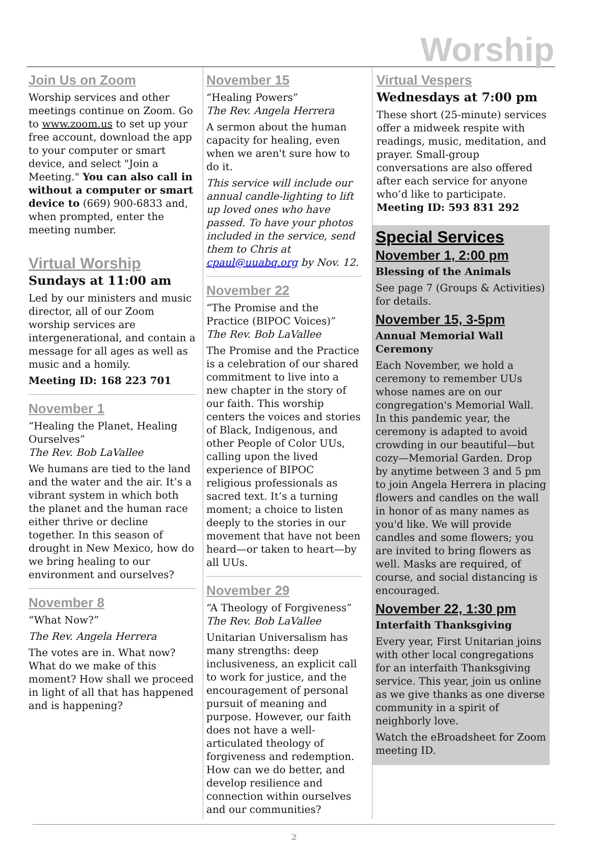Worship
Join Us on Zoom
Worship services and other meetings continue on Zoom. Go to www.zoom.us to set up your free account, download the app to your computer or smart device, and select "Join a Meeting." You can also call in without a computer or smart device to (669) 900-6833 and, when prompted, enter the meeting number.
Virtual Worship
Sundays at 11:00 am
Led by our ministers and music director, all of our Zoom worship services are intergenerational, and contain a message for all ages as well as music and a homily.
Meeting ID: 168 223 701
November 1
“Healing the Planet, Healing Ourselves”
The Rev. Bob LaVallee
We humans are tied to the land and the water and the air. It’s a vibrant system in which both the planet and the human race either thrive or decline together. In this season of drought in New Mexico, how do we bring healing to our environment and ourselves?
November 8
“What Now?”
The Rev. Angela Herrera
The votes are in. What now? What do we make of this moment? How shall we proceed in light of all that has happened and is happening?
November 15
“Healing Powers”
The Rev. Angela Herrera
A sermon about the human capacity for healing, even when we aren't sure how to do it.
This service will include our annual candle-lighting to lift up loved ones who have passed. To have your photos included in the service, send them to Chris at cpaul@uuabq.org by Nov. 12.
November 22
“The Promise and the Practice (BIPOC Voices)”
The Rev. Bob LaVallee
The Promise and the Practice is a celebration of our shared commitment to live into a new chapter in the story of our faith. This worship centers the voices and stories of Black, Indigenous, and other People of Color UUs, calling upon the lived experience of BIPOC religious professionals as sacred text. It’s a turning moment; a choice to listen deeply to the stories in our movement that have not been heard—or taken to heart—by all UUs.
November 29
“A Theology of Forgiveness”
The Rev. Bob LaVallee
Unitarian Universalism has many strengths: deep inclusiveness, an explicit call to work for justice, and the encouragement of personal pursuit of meaning and purpose. However, our faith does not have a well-articulated theology of forgiveness and redemption. How can we do better, and develop resilience and connection within ourselves and our communities?
Virtual Vespers
Wednesdays at 7:00 pm
These short (25-minute) services offer a midweek respite with readings, music, meditation, and prayer. Small-group conversations are also offered after each service for anyone who’d like to participate.
Meeting ID: 593 831 292
Special Services
November 1, 2:00 pm
Blessing of the Animals
See page 7 (Groups & Activities) for details.
November 15, 3-5pm
Annual Memorial Wall Ceremony
Each November, we hold a ceremony to remember UUs whose names are on our congregation's Memorial Wall. In this pandemic year, the ceremony is adapted to avoid crowding in our beautiful—but cozy—Memorial Garden. Drop by anytime between 3 and 5 pm to join Angela Herrera in placing flowers and candles on the wall in honor of as many names as you'd like. We will provide candles and some flowers; you are invited to bring flowers as well. Masks are required, of course, and social distancing is encouraged.
November 22, 1:30 pm
Interfaith Thanksgiving
Every year, First Unitarian joins with other local congregations for an interfaith Thanksgiving service. This year, join us online as we give thanks as one diverse community in a spirit of neighborly love.
Watch the eBroadsheet for Zoom meeting ID.
2